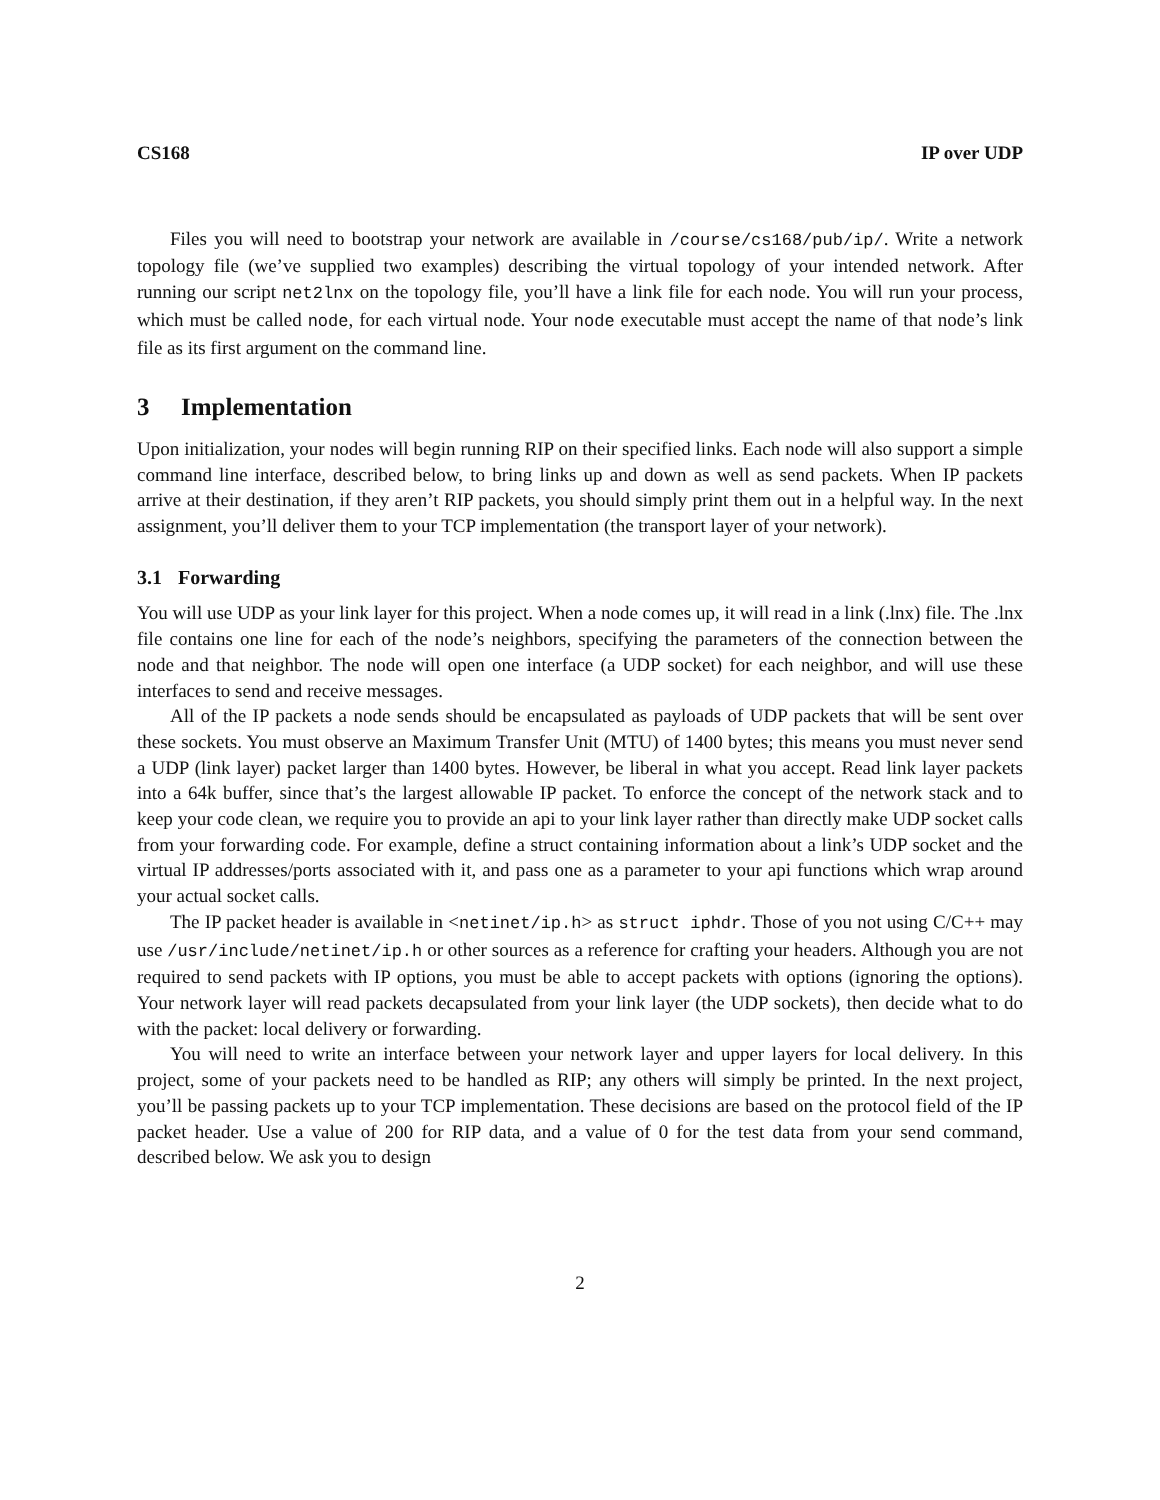CS168 IP over UDP
Files you will need to bootstrap your network are available in /course/cs168/pub/ip/. Write a network topology file (we’ve supplied two examples) describing the virtual topology of your intended network. After running our script net2lnx on the topology file, you’ll have a link file for each node. You will run your process, which must be called node, for each virtual node. Your node executable must accept the name of that node’s link file as its first argument on the command line.
3 Implementation
Upon initialization, your nodes will begin running RIP on their specified links. Each node will also support a simple command line interface, described below, to bring links up and down as well as send packets. When IP packets arrive at their destination, if they aren’t RIP packets, you should simply print them out in a helpful way. In the next assignment, you’ll deliver them to your TCP implementation (the transport layer of your network).
3.1 Forwarding
You will use UDP as your link layer for this project. When a node comes up, it will read in a link (.lnx) file. The .lnx file contains one line for each of the node’s neighbors, specifying the parameters of the connection between the node and that neighbor. The node will open one interface (a UDP socket) for each neighbor, and will use these interfaces to send and receive messages.
All of the IP packets a node sends should be encapsulated as payloads of UDP packets that will be sent over these sockets. You must observe an Maximum Transfer Unit (MTU) of 1400 bytes; this means you must never send a UDP (link layer) packet larger than 1400 bytes. However, be liberal in what you accept. Read link layer packets into a 64k buffer, since that’s the largest allowable IP packet. To enforce the concept of the network stack and to keep your code clean, we require you to provide an api to your link layer rather than directly make UDP socket calls from your forwarding code. For example, define a struct containing information about a link’s UDP socket and the virtual IP addresses/ports associated with it, and pass one as a parameter to your api functions which wrap around your actual socket calls.
The IP packet header is available in <netinet/ip.h> as struct iphdr. Those of you not using C/C++ may use /usr/include/netinet/ip.h or other sources as a reference for crafting your headers. Although you are not required to send packets with IP options, you must be able to accept packets with options (ignoring the options). Your network layer will read packets decapsulated from your link layer (the UDP sockets), then decide what to do with the packet: local delivery or forwarding.
You will need to write an interface between your network layer and upper layers for local delivery. In this project, some of your packets need to be handled as RIP; any others will simply be printed. In the next project, you’ll be passing packets up to your TCP implementation. These decisions are based on the protocol field of the IP packet header. Use a value of 200 for RIP data, and a value of 0 for the test data from your send command, described below. We ask you to design
2